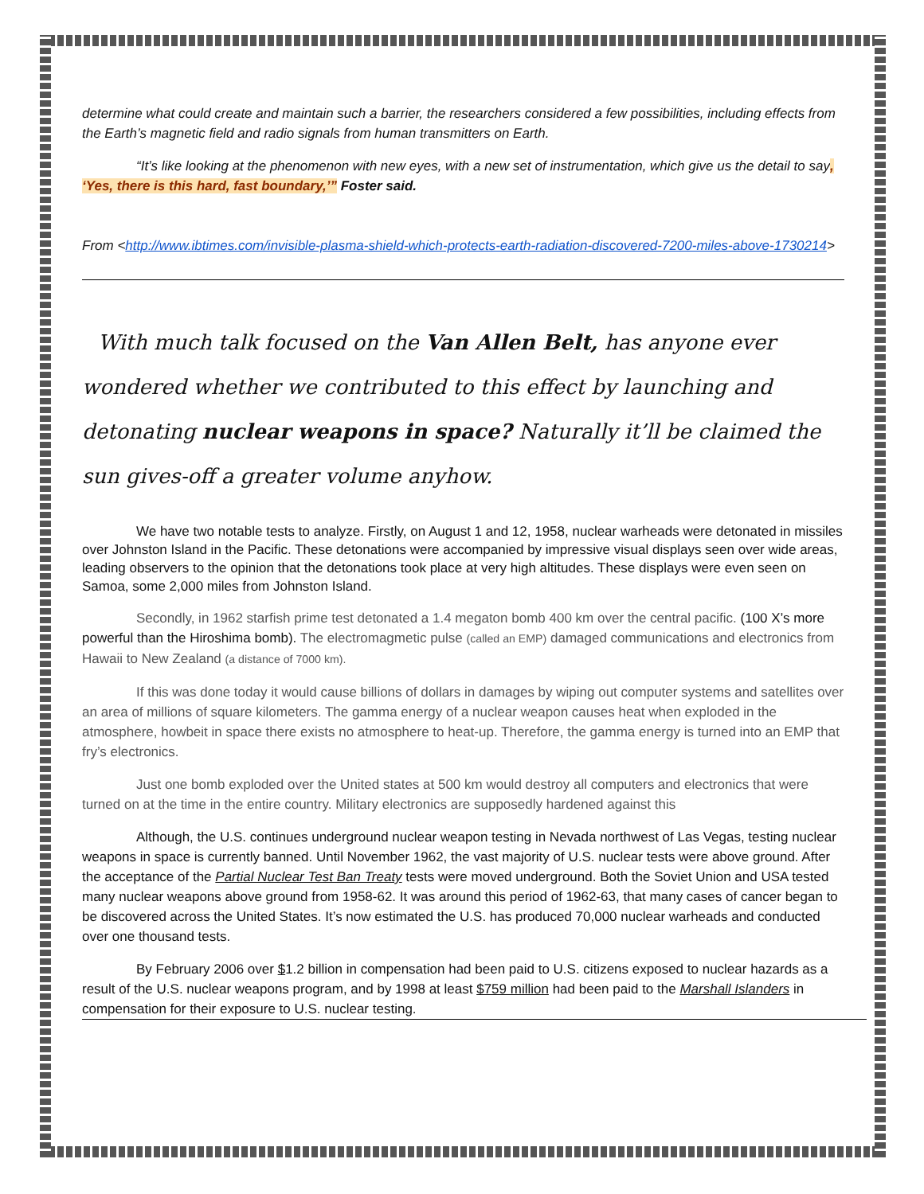determine what could create and maintain such a barrier, the researchers considered a few possibilities, including effects from the Earth’s magnetic field and radio signals from human transmitters on Earth.
“It’s like looking at the phenomenon with new eyes, with a new set of instrumentation, which give us the detail to say, ‘Yes, there is this hard, fast boundary,’” Foster said.
From <http://www.ibtimes.com/invisible-plasma-shield-which-protects-earth-radiation-discovered-7200-miles-above-1730214>
With much talk focused on the Van Allen Belt, has anyone ever wondered whether we contributed to this effect by launching and detonating nuclear weapons in space? Naturally it’ll be claimed the sun gives-off a greater volume anyhow.
We have two notable tests to analyze. Firstly, on August 1 and 12, 1958, nuclear warheads were detonated in missiles over Johnston Island in the Pacific. These detonations were accompanied by impressive visual displays seen over wide areas, leading observers to the opinion that the detonations took place at very high altitudes. These displays were even seen on Samoa, some 2,000 miles from Johnston Island.
Secondly, in 1962 starfish prime test detonated a 1.4 megaton bomb 400 km over the central pacific. (100 X’s more powerful than the Hiroshima bomb). The electromagmetic pulse (called an EMP) damaged communications and electronics from Hawaii to New Zealand (a distance of 7000 km).
If this was done today it would cause billions of dollars in damages by wiping out computer systems and satellites over an area of millions of square kilometers. The gamma energy of a nuclear weapon causes heat when exploded in the atmosphere, howbeit in space there exists no atmosphere to heat-up. Therefore, the gamma energy is turned into an EMP that fry’s electronics.
Just one bomb exploded over the United states at 500 km would destroy all computers and electronics that were turned on at the time in the entire country. Military electronics are supposedly hardened against this
Although, the U.S. continues underground nuclear weapon testing in Nevada northwest of Las Vegas, testing nuclear weapons in space is currently banned. Until November 1962, the vast majority of U.S. nuclear tests were above ground. After the acceptance of the Partial Nuclear Test Ban Treaty tests were moved underground. Both the Soviet Union and USA tested many nuclear weapons above ground from 1958-62. It was around this period of 1962-63, that many cases of cancer began to be discovered across the United States. It’s now estimated the U.S. has produced 70,000 nuclear warheads and conducted over one thousand tests.
By February 2006 over $1.2 billion in compensation had been paid to U.S. citizens exposed to nuclear hazards as a result of the U.S. nuclear weapons program, and by 1998 at least $759 million had been paid to the Marshall Islanders in compensation for their exposure to U.S. nuclear testing.